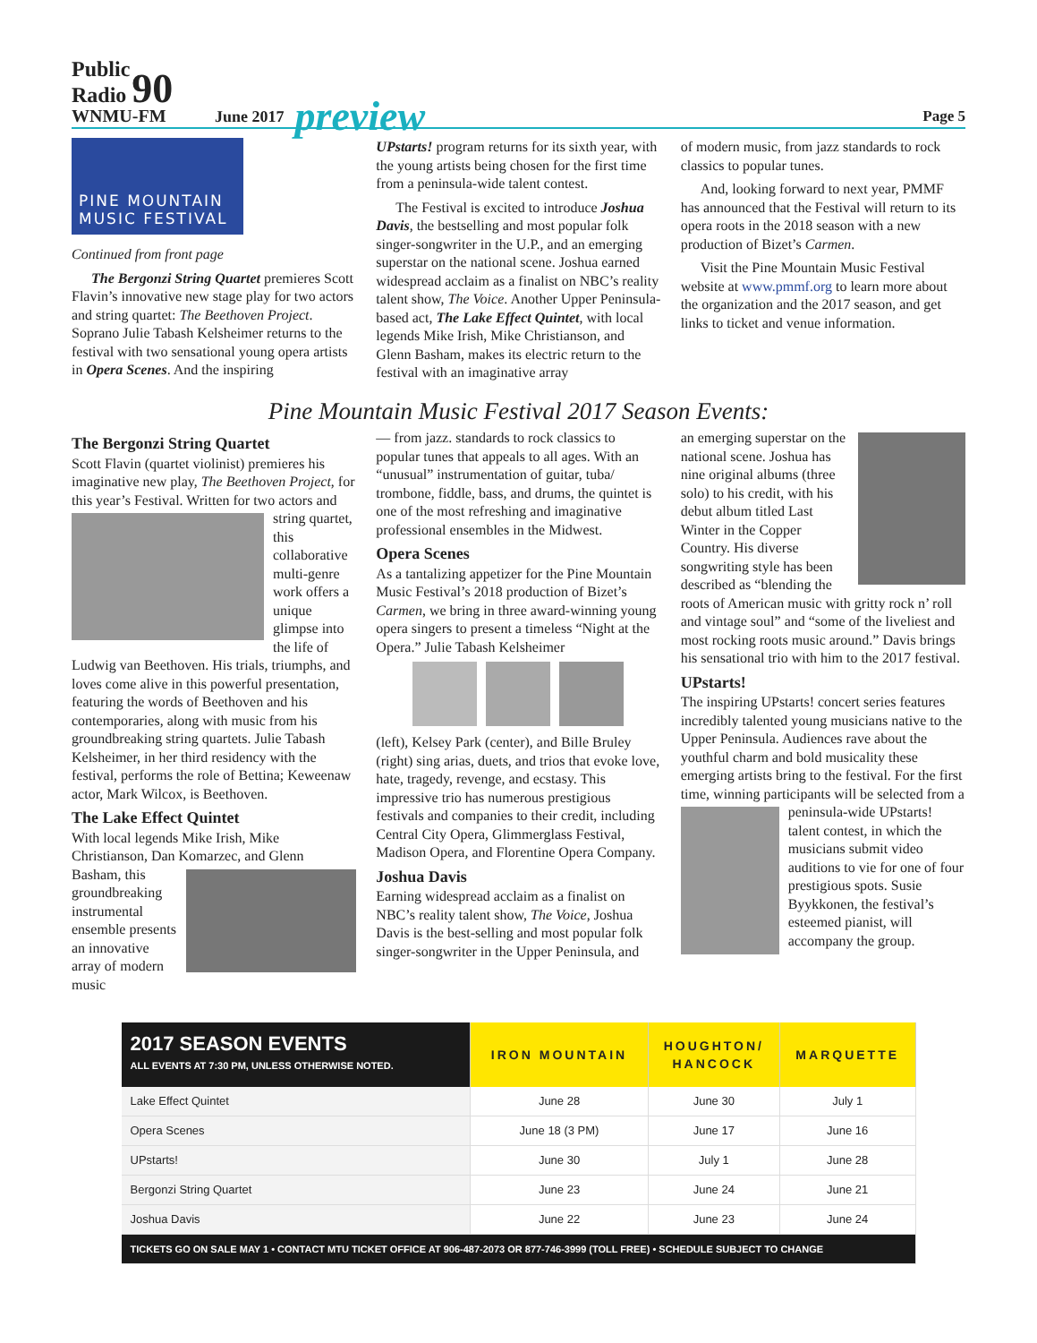Public
Radio 90
WNMU-FM
June 2017 preview Page 5
PINE MOUNTAIN
MUSIC FESTIVAL
Continued from front page
The Bergonzi String Quartet premieres Scott Flavin’s innovative new stage play for two actors and string quartet: The Beethoven Project. Soprano Julie Tabash Kelsheimer returns to the festival with two sensational young opera artists in Opera Scenes. And the inspiring
UPstarts! program returns for its sixth year, with the young artists being chosen for the first time from a peninsula-wide talent contest.
The Festival is excited to introduce Joshua Davis, the bestselling and most popular folk singer-songwriter in the U.P., and an emerging superstar on the national scene. Joshua earned widespread acclaim as a finalist on NBC’s reality talent show, The Voice. Another Upper Peninsula-based act, The Lake Effect Quintet, with local legends Mike Irish, Mike Christianson, and Glenn Basham, makes its electric return to the festival with an imaginative array
of modern music, from jazz standards to rock classics to popular tunes.
And, looking forward to next year, PMMF has announced that the Festival will return to its opera roots in the 2018 season with a new production of Bizet’s Carmen.
Visit the Pine Mountain Music Festival website at www.pmmf.org to learn more about the organization and the 2017 season, and get links to ticket and venue information.
Pine Mountain Music Festival 2017 Season Events:
The Bergonzi String Quartet
Scott Flavin (quartet violinist) premieres his imaginative new play, The Beethoven Project, for this year’s Festival. Written for two actors and string quartet, this collaborative multi-genre work offers a unique glimpse into the life of Ludwig van Beethoven. His trials, triumphs, and loves come alive in this powerful presentation, featuring the words of Beethoven and his contemporaries, along with music from his groundbreaking string quartets. Julie Tabash Kelsheimer, in her third residency with the festival, performs the role of Bettina; Keweenaw actor, Mark Wilcox, is Beethoven.
The Lake Effect Quintet
With local legends Mike Irish, Mike Christianson, Dan Komarzec, and Glenn Basham, this groundbreaking instrumental ensemble presents an innovative array of modern music
— from jazz. standards to rock classics to popular tunes that appeals to all ages. With an “unusual” instrumentation of guitar, tuba/ trombone, fiddle, bass, and drums, the quintet is one of the most refreshing and imaginative professional ensembles in the Midwest.
Opera Scenes
As a tantalizing appetizer for the Pine Mountain Music Festival’s 2018 production of Bizet’s Carmen, we bring in three award-winning young opera singers to present a timeless “Night at the Opera.” Julie Tabash Kelsheimer
(left), Kelsey Park (center), and Bille Bruley (right) sing arias, duets, and trios that evoke love, hate, tragedy, revenge, and ecstasy. This impressive trio has numerous prestigious festivals and companies to their credit, including Central City Opera, Glimmerglass Festival, Madison Opera, and Florentine Opera Company.
Joshua Davis
Earning widespread acclaim as a finalist on NBC’s reality talent show, The Voice, Joshua Davis is the best-selling and most popular folk singer-songwriter in the Upper Peninsula, and
an emerging superstar on the national scene. Joshua has nine original albums (three solo) to his credit, with his debut album titled Last Winter in the Copper Country. His diverse songwriting style has been described as “blending the roots of American music with gritty rock n’ roll and vintage soul” and “some of the liveliest and most rocking roots music around.” Davis brings his sensational trio with him to the 2017 festival.
UPstarts!
The inspiring UPstarts! concert series features incredibly talented young musicians native to the Upper Peninsula. Audiences rave about the youthful charm and bold musicality these emerging artists bring to the festival. For the first time, winning participants will be selected from a peninsula-wide UPstarts! talent contest, in which the musicians submit video auditions to vie for one of four prestigious spots. Susie Byykkonen, the festival’s esteemed pianist, will accompany the group.
| 2017 SEASON EVENTS ALL EVENTS AT 7:30 PM, UNLESS OTHERWISE NOTED. | IRON MOUNTAIN | HOUGHTON/ HANCOCK | MARQUETTE |
| --- | --- | --- | --- |
| Lake Effect Quintet | June 28 | June 30 | July 1 |
| Opera Scenes | June 18 (3 PM) | June 17 | June 16 |
| UPstarts! | June 30 | July 1 | June 28 |
| Bergonzi String Quartet | June 23 | June 24 | June 21 |
| Joshua Davis | June 22 | June 23 | June 24 |
| TICKETS GO ON SALE MAY 1 • CONTACT MTU TICKET OFFICE AT 906-487-2073 OR 877-746-3999 (TOLL FREE) • SCHEDULE SUBJECT TO CHANGE | | | |